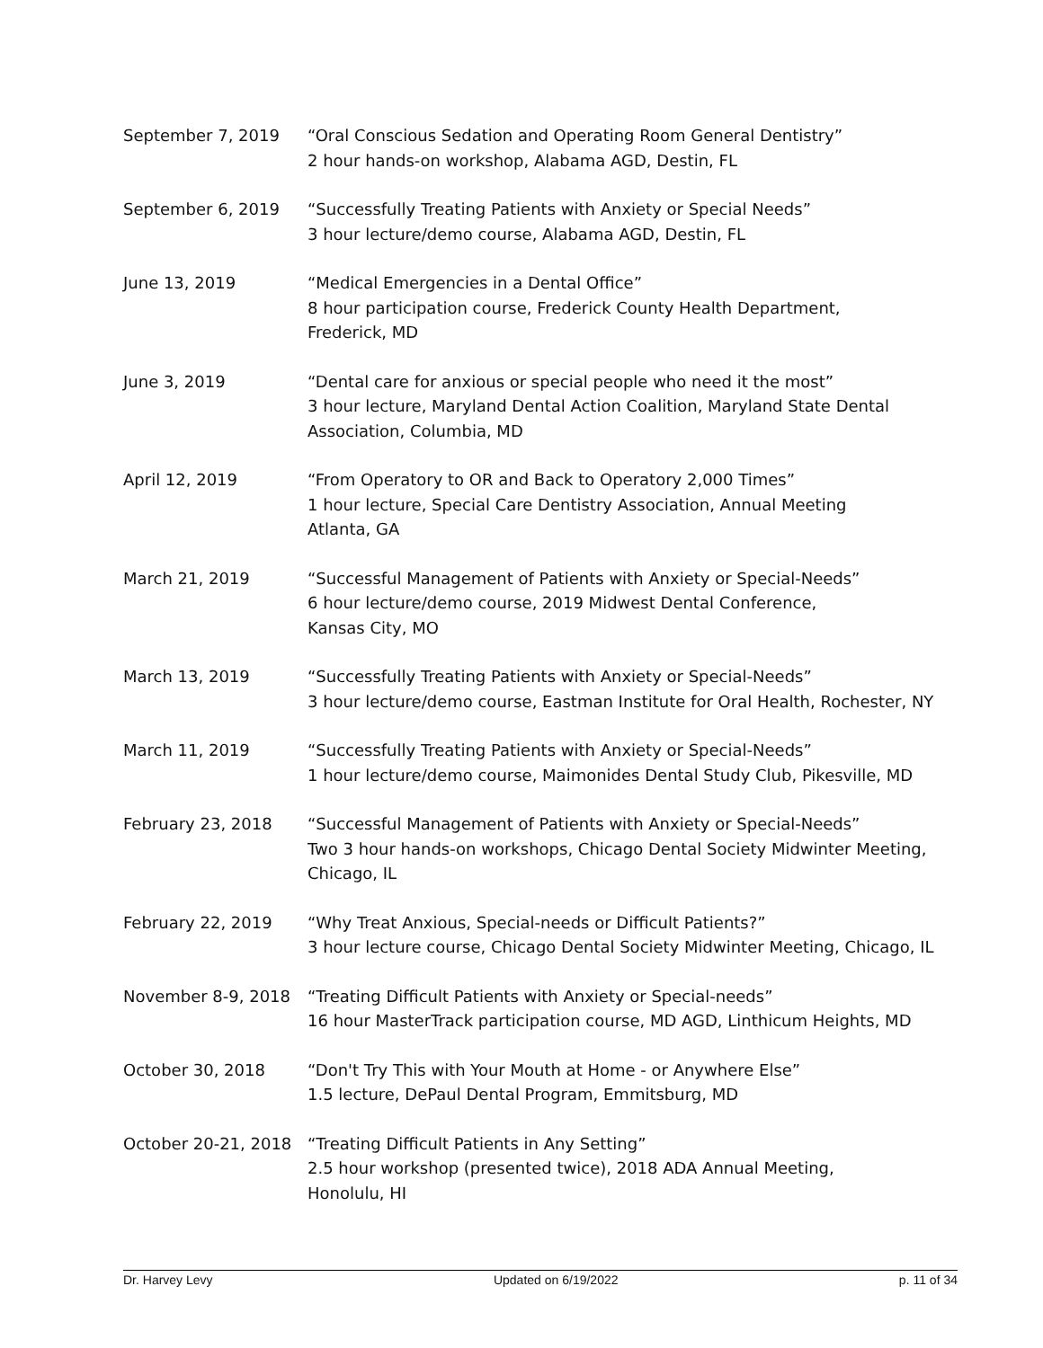September 7, 2019 “Oral Conscious Sedation and Operating Room General Dentistry”
2 hour hands-on workshop, Alabama AGD, Destin, FL
September 6, 2019 “Successfully Treating Patients with Anxiety or Special Needs”
3 hour lecture/demo course, Alabama AGD, Destin, FL
June 13, 2019 “Medical Emergencies in a Dental Office”
8 hour participation course, Frederick County Health Department,
Frederick, MD
June 3, 2019 “Dental care for anxious or special people who need it the most”
3 hour lecture, Maryland Dental Action Coalition, Maryland State Dental
Association, Columbia, MD
April 12, 2019 “From Operatory to OR and Back to Operatory 2,000 Times”
1 hour lecture, Special Care Dentistry Association, Annual Meeting
Atlanta, GA
March 21, 2019 “Successful Management of Patients with Anxiety or Special-Needs”
6 hour lecture/demo course, 2019 Midwest Dental Conference,
Kansas City, MO
March 13, 2019 “Successfully Treating Patients with Anxiety or Special-Needs”
3 hour lecture/demo course, Eastman Institute for Oral Health, Rochester, NY
March 11, 2019 “Successfully Treating Patients with Anxiety or Special-Needs”
1 hour lecture/demo course, Maimonides Dental Study Club, Pikesville, MD
February 23, 2018 “Successful Management of Patients with Anxiety or Special-Needs”
Two 3 hour hands-on workshops, Chicago Dental Society Midwinter Meeting,
Chicago, IL
February 22, 2019 “Why Treat Anxious, Special-needs or Difficult Patients?”
3 hour lecture course, Chicago Dental Society Midwinter Meeting, Chicago, IL
November 8-9, 2018 “Treating Difficult Patients with Anxiety or Special-needs”
16 hour MasterTrack participation course, MD AGD, Linthicum Heights, MD
October 30, 2018 “Don't Try This with Your Mouth at Home - or Anywhere Else”
1.5 lecture, DePaul Dental Program, Emmitsburg, MD
October 20-21, 2018
“Treating Difficult Patients in Any Setting”
2.5 hour workshop (presented twice), 2018 ADA Annual Meeting,
Honolulu, HI
Dr. Harvey Levy Updated on 6/19/2022 p. 11 of 34